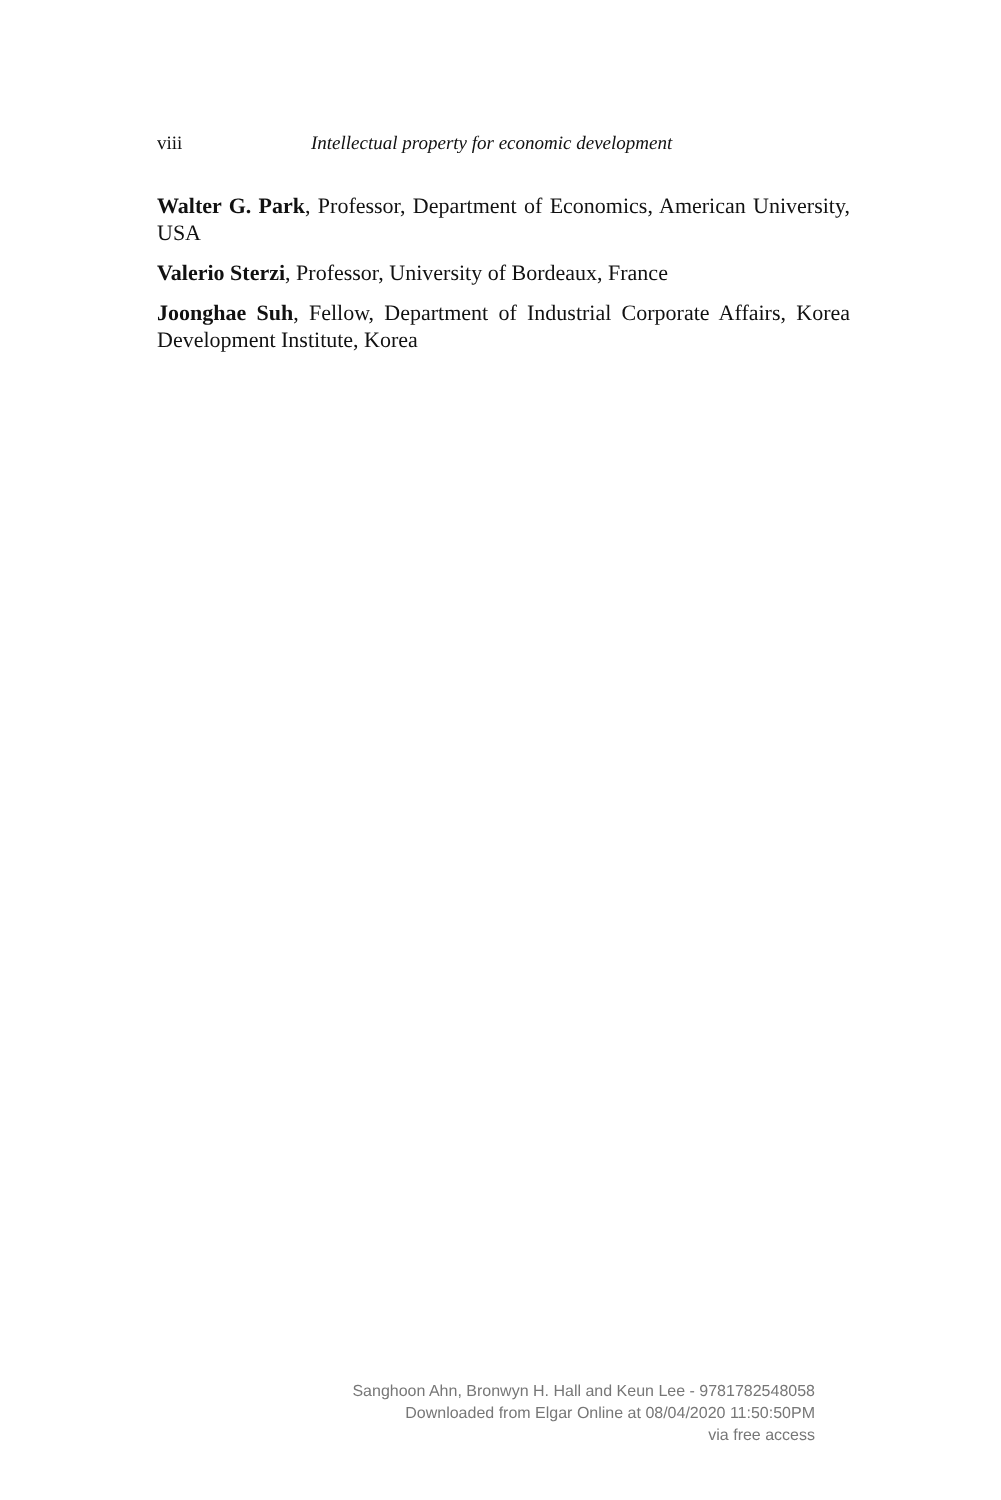viii Intellectual property for economic development
Walter G. Park, Professor, Department of Economics, American University, USA
Valerio Sterzi, Professor, University of Bordeaux, France
Joonghae Suh, Fellow, Department of Industrial Corporate Affairs, Korea Development Institute, Korea
Sanghoon Ahn, Bronwyn H. Hall and Keun Lee - 9781782548058
Downloaded from Elgar Online at 08/04/2020 11:50:50PM
via free access